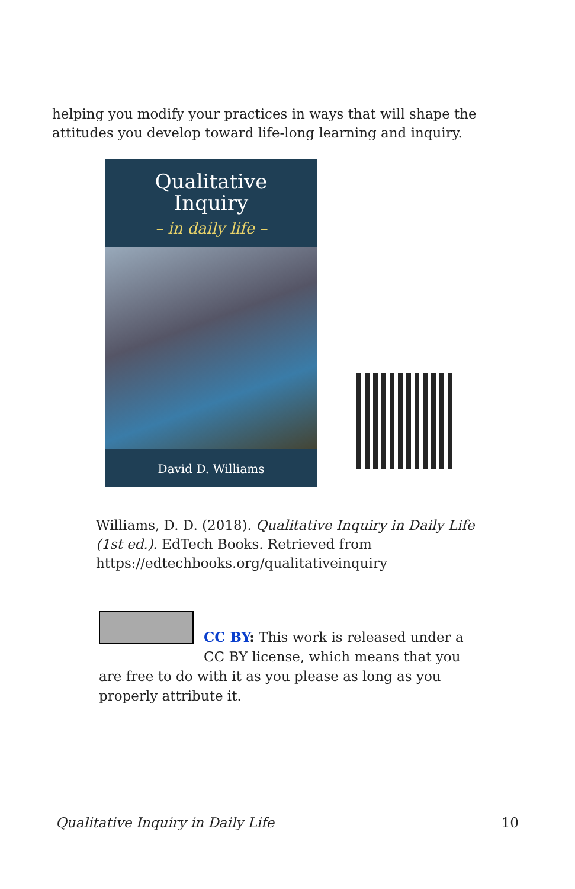helping you modify your practices in ways that will shape the attitudes you develop toward life-long learning and inquiry.
Qualitative
Inquiry
– in daily life –
David D. Williams
Williams, D. D. (2018). Qualitative Inquiry in Daily Life (1st ed.). EdTech Books. Retrieved from https://edtechbooks.org/qualitativeinquiry
CC BY: This work is released under a CC BY license, which means that you are free to do with it as you please as long as you properly attribute it.
Qualitative Inquiry in Daily Life 10